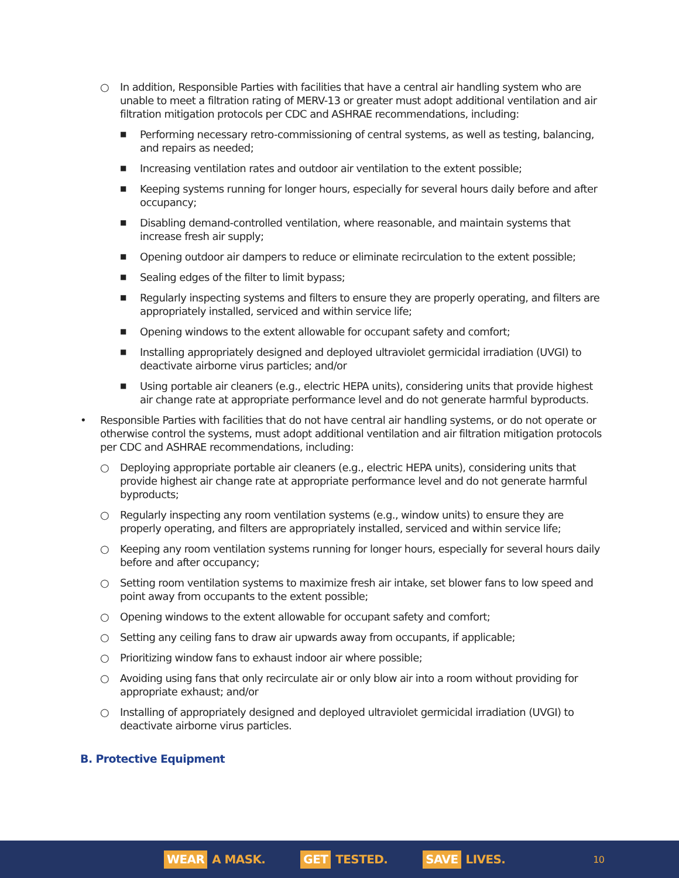○ In addition, Responsible Parties with facilities that have a central air handling system who are unable to meet a filtration rating of MERV-13 or greater must adopt additional ventilation and air filtration mitigation protocols per CDC and ASHRAE recommendations, including:
■ Performing necessary retro-commissioning of central systems, as well as testing, balancing, and repairs as needed;
■ Increasing ventilation rates and outdoor air ventilation to the extent possible;
■ Keeping systems running for longer hours, especially for several hours daily before and after occupancy;
■ Disabling demand-controlled ventilation, where reasonable, and maintain systems that increase fresh air supply;
■ Opening outdoor air dampers to reduce or eliminate recirculation to the extent possible;
■ Sealing edges of the filter to limit bypass;
■ Regularly inspecting systems and filters to ensure they are properly operating, and filters are appropriately installed, serviced and within service life;
■ Opening windows to the extent allowable for occupant safety and comfort;
■ Installing appropriately designed and deployed ultraviolet germicidal irradiation (UVGI) to deactivate airborne virus particles; and/or
■ Using portable air cleaners (e.g., electric HEPA units), considering units that provide highest air change rate at appropriate performance level and do not generate harmful byproducts.
• Responsible Parties with facilities that do not have central air handling systems, or do not operate or otherwise control the systems, must adopt additional ventilation and air filtration mitigation protocols per CDC and ASHRAE recommendations, including:
○ Deploying appropriate portable air cleaners (e.g., electric HEPA units), considering units that provide highest air change rate at appropriate performance level and do not generate harmful byproducts;
○ Regularly inspecting any room ventilation systems (e.g., window units) to ensure they are properly operating, and filters are appropriately installed, serviced and within service life;
○ Keeping any room ventilation systems running for longer hours, especially for several hours daily before and after occupancy;
○ Setting room ventilation systems to maximize fresh air intake, set blower fans to low speed and point away from occupants to the extent possible;
○ Opening windows to the extent allowable for occupant safety and comfort;
○ Setting any ceiling fans to draw air upwards away from occupants, if applicable;
○ Prioritizing window fans to exhaust indoor air where possible;
○ Avoiding using fans that only recirculate air or only blow air into a room without providing for appropriate exhaust; and/or
○ Installing of appropriately designed and deployed ultraviolet germicidal irradiation (UVGI) to deactivate airborne virus particles.
B. Protective Equipment
WEAR A MASK.
GET TESTED.
SAVE LIVES.
10